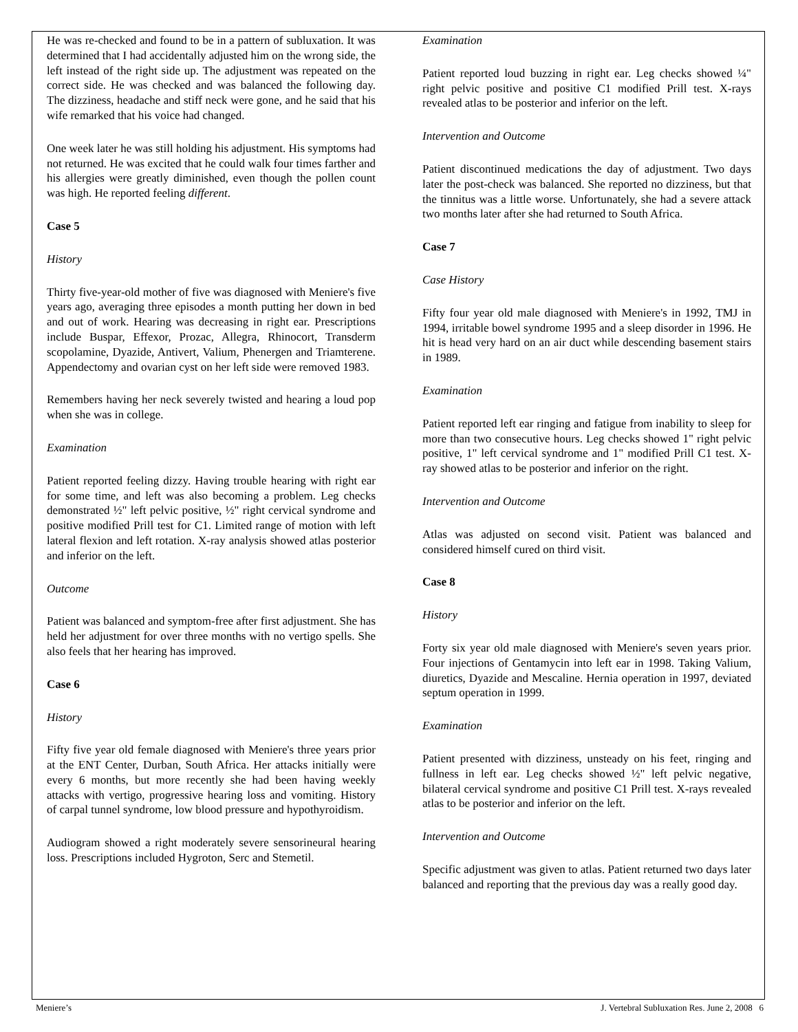He was re-checked and found to be in a pattern of subluxation. It was determined that I had accidentally adjusted him on the wrong side, the left instead of the right side up. The adjustment was repeated on the correct side. He was checked and was balanced the following day. The dizziness, headache and stiff neck were gone, and he said that his wife remarked that his voice had changed.
One week later he was still holding his adjustment. His symptoms had not returned. He was excited that he could walk four times farther and his allergies were greatly diminished, even though the pollen count was high. He reported feeling different.
Case 5
History
Thirty five-year-old mother of five was diagnosed with Meniere's five years ago, averaging three episodes a month putting her down in bed and out of work. Hearing was decreasing in right ear. Prescriptions include Buspar, Effexor, Prozac, Allegra, Rhinocort, Transderm scopolamine, Dyazide, Antivert, Valium, Phenergen and Triamterene. Appendectomy and ovarian cyst on her left side were removed 1983.
Remembers having her neck severely twisted and hearing a loud pop when she was in college.
Examination
Patient reported feeling dizzy. Having trouble hearing with right ear for some time, and left was also becoming a problem. Leg checks demonstrated ½" left pelvic positive, ½" right cervical syndrome and positive modified Prill test for C1. Limited range of motion with left lateral flexion and left rotation. X-ray analysis showed atlas posterior and inferior on the left.
Outcome
Patient was balanced and symptom-free after first adjustment. She has held her adjustment for over three months with no vertigo spells. She also feels that her hearing has improved.
Case 6
History
Fifty five year old female diagnosed with Meniere's three years prior at the ENT Center, Durban, South Africa. Her attacks initially were every 6 months, but more recently she had been having weekly attacks with vertigo, progressive hearing loss and vomiting. History of carpal tunnel syndrome, low blood pressure and hypothyroidism.
Audiogram showed a right moderately severe sensorineural hearing loss. Prescriptions included Hygroton, Serc and Stemetil.
Examination
Patient reported loud buzzing in right ear. Leg checks showed ¼" right pelvic positive and positive C1 modified Prill test. X-rays revealed atlas to be posterior and inferior on the left.
Intervention and Outcome
Patient discontinued medications the day of adjustment. Two days later the post-check was balanced. She reported no dizziness, but that the tinnitus was a little worse. Unfortunately, she had a severe attack two months later after she had returned to South Africa.
Case 7
Case History
Fifty four year old male diagnosed with Meniere's in 1992, TMJ in 1994, irritable bowel syndrome 1995 and a sleep disorder in 1996. He hit is head very hard on an air duct while descending basement stairs in 1989.
Examination
Patient reported left ear ringing and fatigue from inability to sleep for more than two consecutive hours. Leg checks showed 1" right pelvic positive, 1" left cervical syndrome and 1" modified Prill C1 test. X-ray showed atlas to be posterior and inferior on the right.
Intervention and Outcome
Atlas was adjusted on second visit. Patient was balanced and considered himself cured on third visit.
Case 8
History
Forty six year old male diagnosed with Meniere's seven years prior. Four injections of Gentamycin into left ear in 1998. Taking Valium, diuretics, Dyazide and Mescaline. Hernia operation in 1997, deviated septum operation in 1999.
Examination
Patient presented with dizziness, unsteady on his feet, ringing and fullness in left ear. Leg checks showed ½" left pelvic negative, bilateral cervical syndrome and positive C1 Prill test. X-rays revealed atlas to be posterior and inferior on the left.
Intervention and Outcome
Specific adjustment was given to atlas. Patient returned two days later balanced and reporting that the previous day was a really good day.
Meniere’s J. Vertebral Subluxation Res. June 2, 2008 6